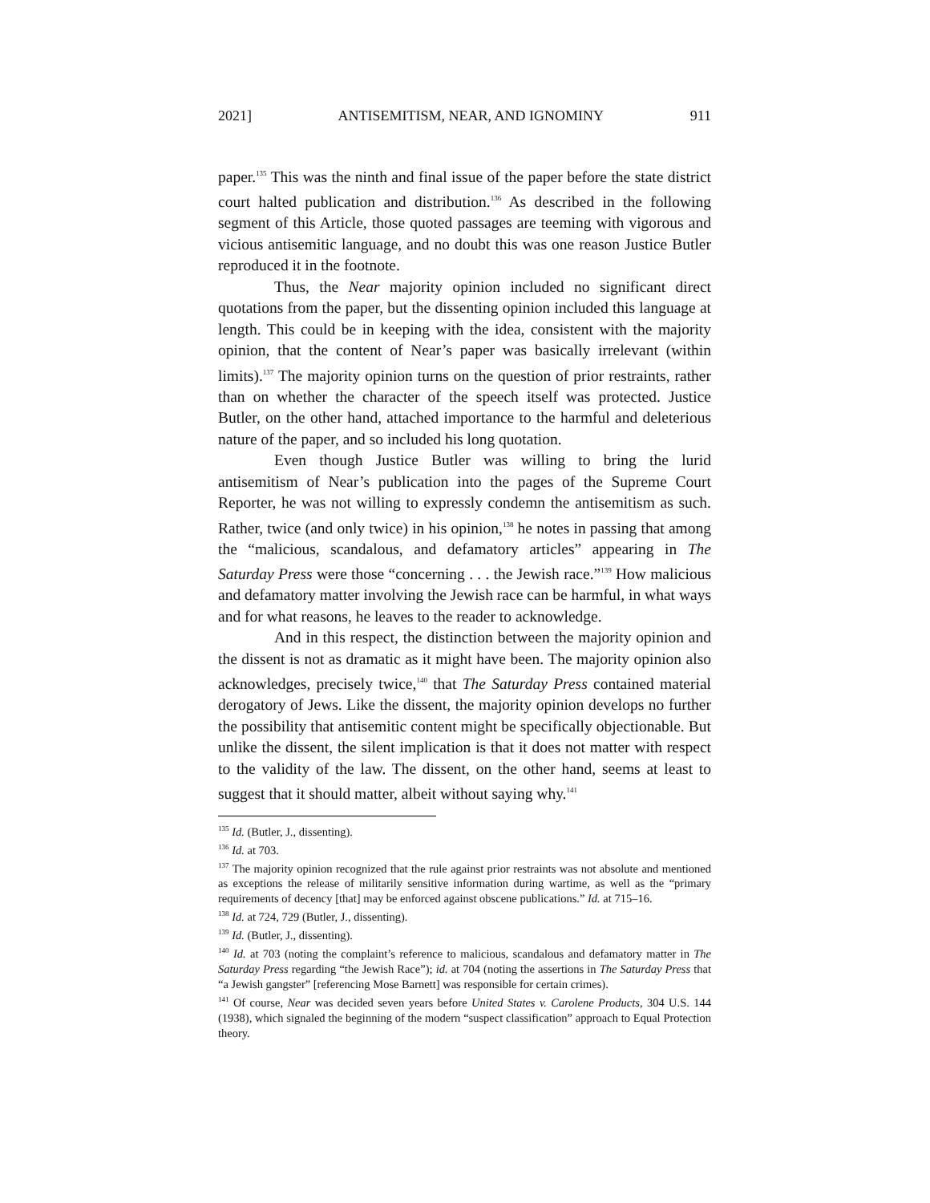2021] ANTISEMITISM, NEAR, AND IGNOMINY 911
paper.<sup>135</sup> This was the ninth and final issue of the paper before the state district court halted publication and distribution.<sup>136</sup> As described in the following segment of this Article, those quoted passages are teeming with vigorous and vicious antisemitic language, and no doubt this was one reason Justice Butler reproduced it in the footnote.
Thus, the Near majority opinion included no significant direct quotations from the paper, but the dissenting opinion included this language at length. This could be in keeping with the idea, consistent with the majority opinion, that the content of Near’s paper was basically irrelevant (within limits).<sup>137</sup> The majority opinion turns on the question of prior restraints, rather than on whether the character of the speech itself was protected. Justice Butler, on the other hand, attached importance to the harmful and deleterious nature of the paper, and so included his long quotation.
Even though Justice Butler was willing to bring the lurid antisemitism of Near’s publication into the pages of the Supreme Court Reporter, he was not willing to expressly condemn the antisemitism as such. Rather, twice (and only twice) in his opinion,<sup>138</sup> he notes in passing that among the “malicious, scandalous, and defamatory articles” appearing in The Saturday Press were those “concerning . . . the Jewish race.”<sup>139</sup> How malicious and defamatory matter involving the Jewish race can be harmful, in what ways and for what reasons, he leaves to the reader to acknowledge.
And in this respect, the distinction between the majority opinion and the dissent is not as dramatic as it might have been. The majority opinion also acknowledges, precisely twice,<sup>140</sup> that The Saturday Press contained material derogatory of Jews. Like the dissent, the majority opinion develops no further the possibility that antisemitic content might be specifically objectionable. But unlike the dissent, the silent implication is that it does not matter with respect to the validity of the law. The dissent, on the other hand, seems at least to suggest that it should matter, albeit without saying why.<sup>141</sup>
<sup>135</sup> Id. (Butler, J., dissenting).
<sup>136</sup> Id. at 703.
<sup>137</sup> The majority opinion recognized that the rule against prior restraints was not absolute and mentioned as exceptions the release of militarily sensitive information during wartime, as well as the “primary requirements of decency [that] may be enforced against obscene publications.” Id. at 715–16.
<sup>138</sup> Id. at 724, 729 (Butler, J., dissenting).
<sup>139</sup> Id. (Butler, J., dissenting).
<sup>140</sup> Id. at 703 (noting the complaint’s reference to malicious, scandalous and defamatory matter in The Saturday Press regarding “the Jewish Race”); id. at 704 (noting the assertions in The Saturday Press that “a Jewish gangster” [referencing Mose Barnett] was responsible for certain crimes).
<sup>141</sup> Of course, Near was decided seven years before United States v. Carolene Products, 304 U.S. 144 (1938), which signaled the beginning of the modern “suspect classification” approach to Equal Protection theory.